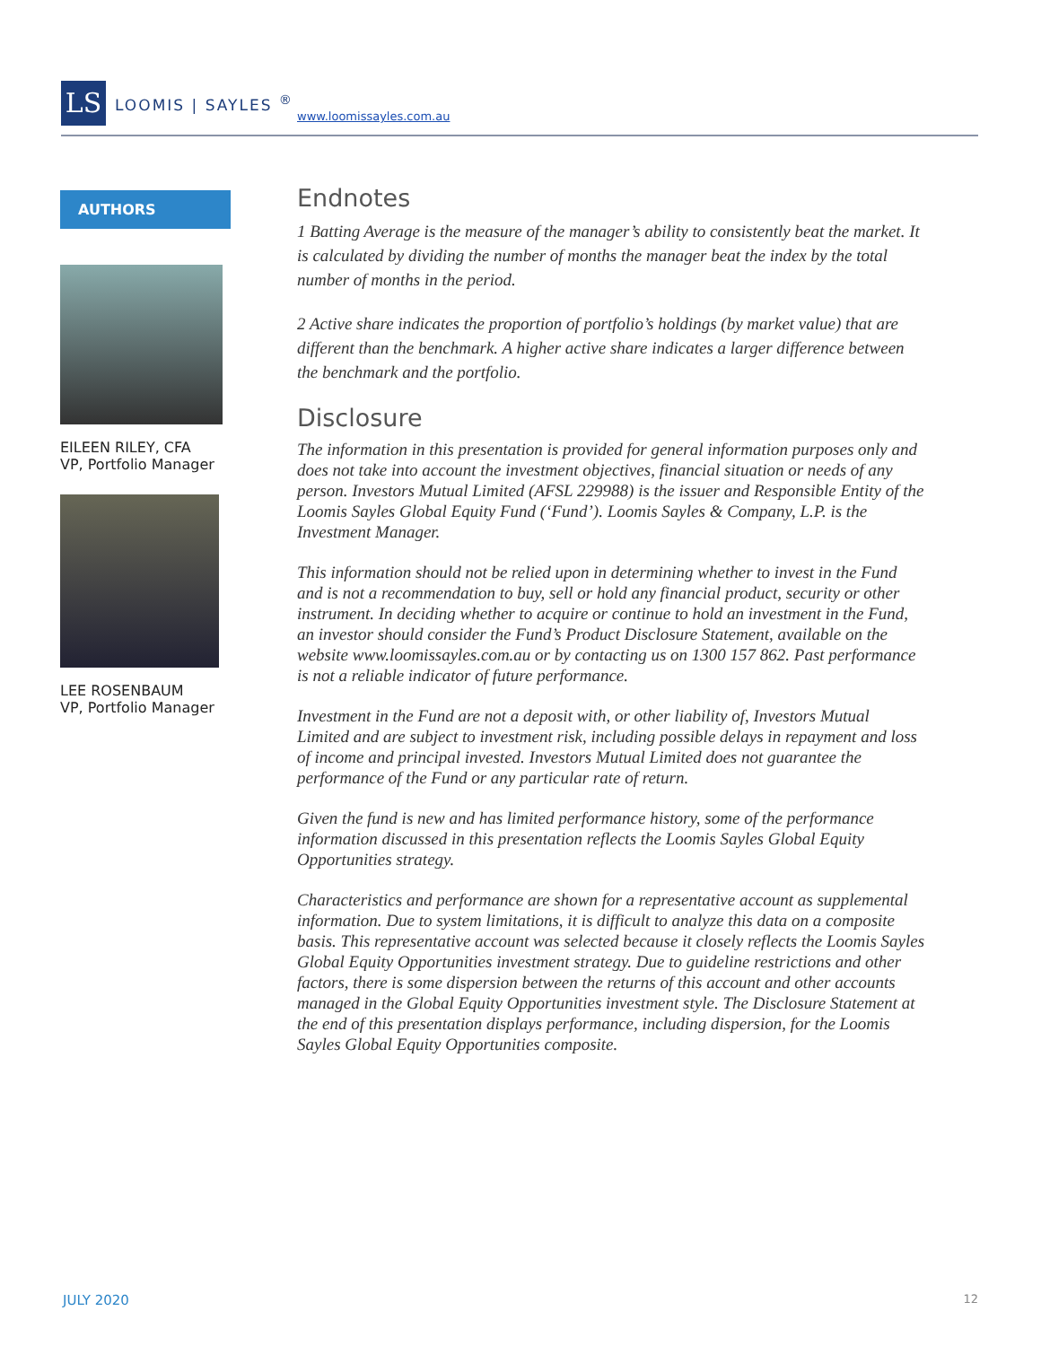LS
LOOMIS | SAYLES <sup>®</sup>
www.loomissayles.com.au
AUTHORS
EILEEN RILEY, CFA
VP, Portfolio Manager
LEE ROSENBAUM
VP, Portfolio Manager
Endnotes
1 Batting Average is the measure of the manager’s ability to consistently beat the market. It is calculated by dividing the number of months the manager beat the index by the total number of months in the period.
2 Active share indicates the proportion of portfolio’s holdings (by market value) that are different than the benchmark. A higher active share indicates a larger difference between the benchmark and the portfolio.
Disclosure
The information in this presentation is provided for general information purposes only and does not take into account the investment objectives, financial situation or needs of any person. Investors Mutual Limited (AFSL 229988) is the issuer and Responsible Entity of the Loomis Sayles Global Equity Fund (‘Fund’). Loomis Sayles & Company, L.P. is the Investment Manager.
This information should not be relied upon in determining whether to invest in the Fund and is not a recommendation to buy, sell or hold any financial product, security or other instrument. In deciding whether to acquire or continue to hold an investment in the Fund, an investor should consider the Fund’s Product Disclosure Statement, available on the website www.loomissayles.com.au or by contacting us on 1300 157 862. Past performance is not a reliable indicator of future performance.
Investment in the Fund are not a deposit with, or other liability of, Investors Mutual Limited and are subject to investment risk, including possible delays in repayment and loss of income and principal invested. Investors Mutual Limited does not guarantee the performance of the Fund or any particular rate of return.
Given the fund is new and has limited performance history, some of the performance information discussed in this presentation reflects the Loomis Sayles Global Equity Opportunities strategy.
Characteristics and performance are shown for a representative account as supplemental information. Due to system limitations, it is difficult to analyze this data on a composite basis. This representative account was selected because it closely reflects the Loomis Sayles Global Equity Opportunities investment strategy. Due to guideline restrictions and other factors, there is some dispersion between the returns of this account and other accounts managed in the Global Equity Opportunities investment style. The Disclosure Statement at the end of this presentation displays performance, including dispersion, for the Loomis Sayles Global Equity Opportunities composite.
JULY 2020 12